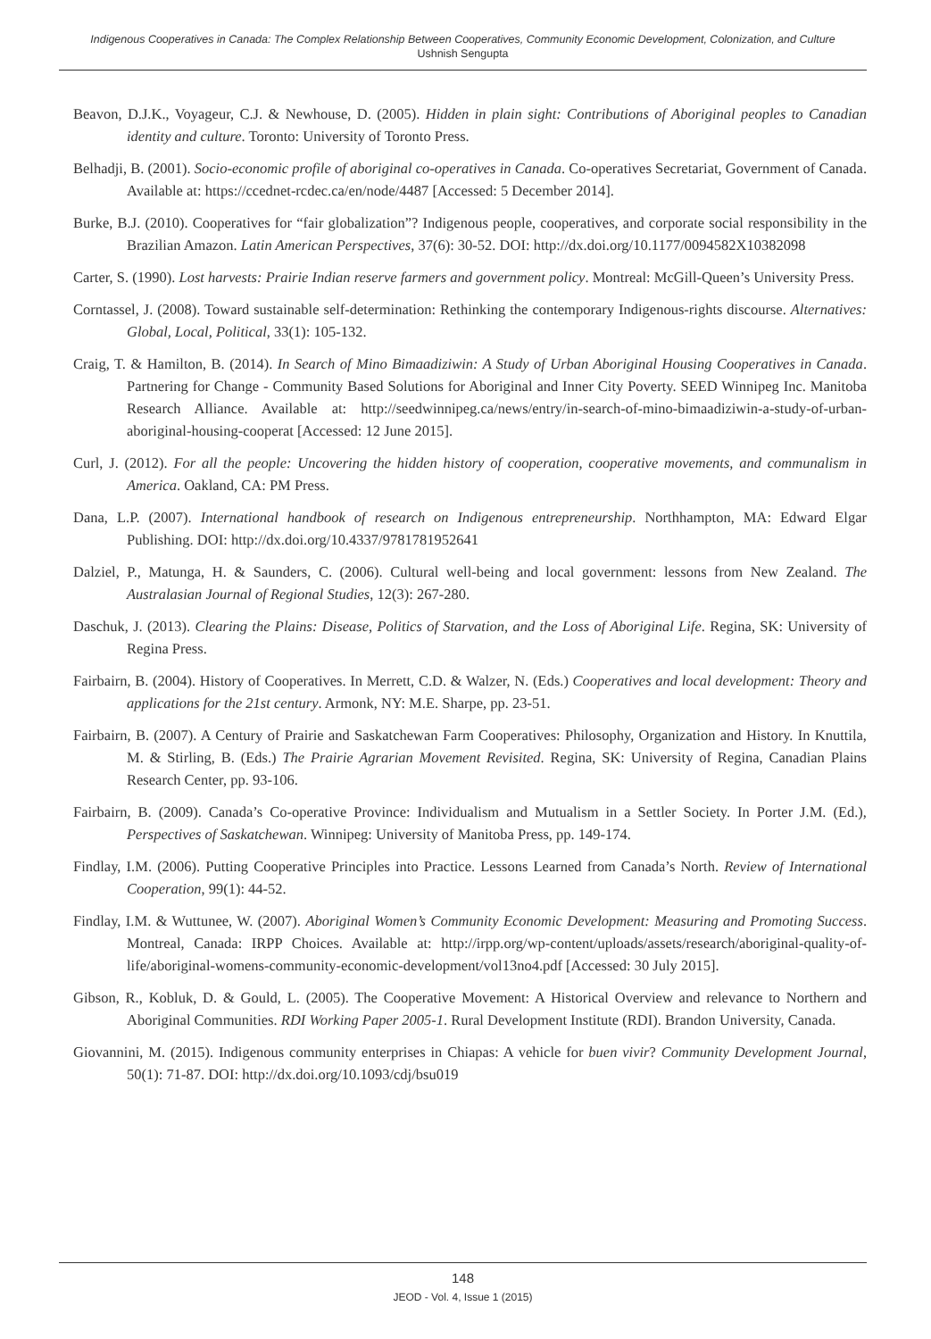Indigenous Cooperatives in Canada: The Complex Relationship Between Cooperatives, Community Economic Development, Colonization, and Culture
Ushnish Sengupta
Beavon, D.J.K., Voyageur, C.J. & Newhouse, D. (2005). Hidden in plain sight: Contributions of Aboriginal peoples to Canadian identity and culture. Toronto: University of Toronto Press.
Belhadji, B. (2001). Socio-economic profile of aboriginal co-operatives in Canada. Co-operatives Secretariat, Government of Canada. Available at: https://ccednet-rcdec.ca/en/node/4487 [Accessed: 5 December 2014].
Burke, B.J. (2010). Cooperatives for “fair globalization”? Indigenous people, cooperatives, and corporate social responsibility in the Brazilian Amazon. Latin American Perspectives, 37(6): 30-52. DOI: http://dx.doi.org/10.1177/0094582X10382098
Carter, S. (1990). Lost harvests: Prairie Indian reserve farmers and government policy. Montreal: McGill-Queen’s University Press.
Corntassel, J. (2008). Toward sustainable self-determination: Rethinking the contemporary Indigenous-rights discourse. Alternatives: Global, Local, Political, 33(1): 105-132.
Craig, T. & Hamilton, B. (2014). In Search of Mino Bimaadiziwin: A Study of Urban Aboriginal Housing Cooperatives in Canada. Partnering for Change - Community Based Solutions for Aboriginal and Inner City Poverty. SEED Winnipeg Inc. Manitoba Research Alliance. Available at: http://seedwinnipeg.ca/news/entry/in-search-of-mino-bimaadiziwin-a-study-of-urban-aboriginal-housing-cooperat [Accessed: 12 June 2015].
Curl, J. (2012). For all the people: Uncovering the hidden history of cooperation, cooperative movements, and communalism in America. Oakland, CA: PM Press.
Dana, L.P. (2007). International handbook of research on Indigenous entrepreneurship. Northhampton, MA: Edward Elgar Publishing. DOI: http://dx.doi.org/10.4337/9781781952641
Dalziel, P., Matunga, H. & Saunders, C. (2006). Cultural well-being and local government: lessons from New Zealand. The Australasian Journal of Regional Studies, 12(3): 267-280.
Daschuk, J. (2013). Clearing the Plains: Disease, Politics of Starvation, and the Loss of Aboriginal Life. Regina, SK: University of Regina Press.
Fairbairn, B. (2004). History of Cooperatives. In Merrett, C.D. & Walzer, N. (Eds.) Cooperatives and local development: Theory and applications for the 21st century. Armonk, NY: M.E. Sharpe, pp. 23-51.
Fairbairn, B. (2007). A Century of Prairie and Saskatchewan Farm Cooperatives: Philosophy, Organization and History. In Knuttila, M. & Stirling, B. (Eds.) The Prairie Agrarian Movement Revisited. Regina, SK: University of Regina, Canadian Plains Research Center, pp. 93-106.
Fairbairn, B. (2009). Canada’s Co-operative Province: Individualism and Mutualism in a Settler Society. In Porter J.M. (Ed.), Perspectives of Saskatchewan. Winnipeg: University of Manitoba Press, pp. 149-174.
Findlay, I.M. (2006). Putting Cooperative Principles into Practice. Lessons Learned from Canada’s North. Review of International Cooperation, 99(1): 44-52.
Findlay, I.M. & Wuttunee, W. (2007). Aboriginal Women’s Community Economic Development: Measuring and Promoting Success. Montreal, Canada: IRPP Choices. Available at: http://irpp.org/wp-content/uploads/assets/research/aboriginal-quality-of-life/aboriginal-womens-community-economic-development/vol13no4.pdf [Accessed: 30 July 2015].
Gibson, R., Kobluk, D. & Gould, L. (2005). The Cooperative Movement: A Historical Overview and relevance to Northern and Aboriginal Communities. RDI Working Paper 2005-1. Rural Development Institute (RDI). Brandon University, Canada.
Giovannini, M. (2015). Indigenous community enterprises in Chiapas: A vehicle for buen vivir? Community Development Journal, 50(1): 71-87. DOI: http://dx.doi.org/10.1093/cdj/bsu019
148
JEOD - Vol. 4, Issue 1 (2015)